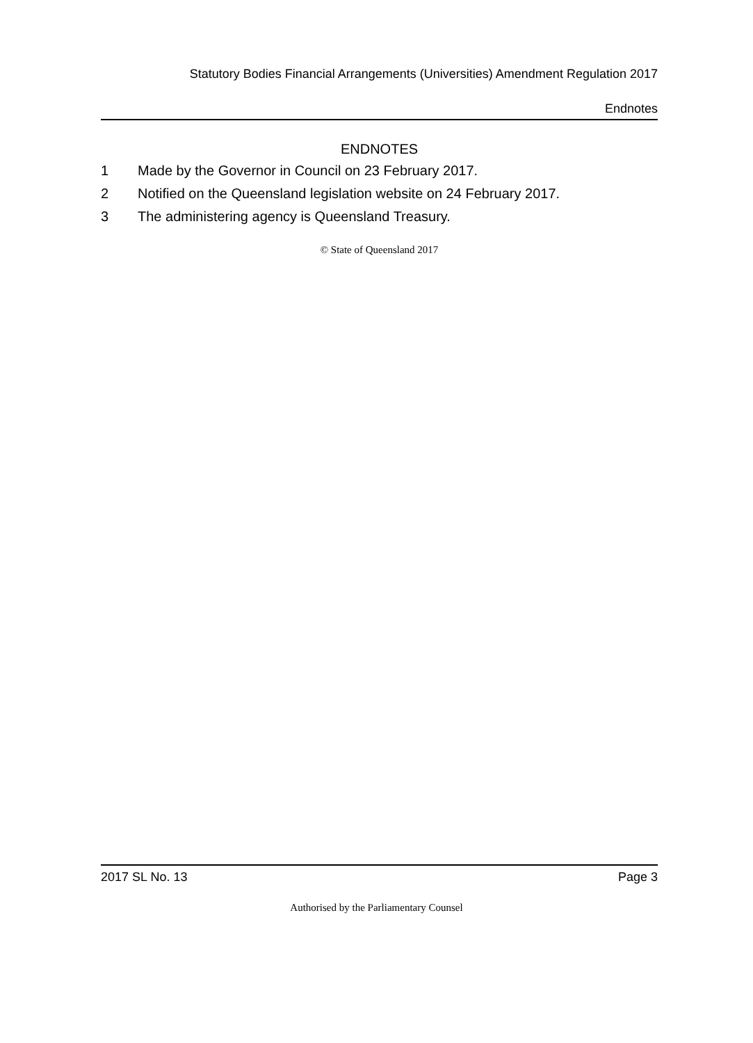Statutory Bodies Financial Arrangements (Universities) Amendment Regulation 2017
Endnotes
ENDNOTES
1 Made by the Governor in Council on 23 February 2017.
2 Notified on the Queensland legislation website on 24 February 2017.
3 The administering agency is Queensland Treasury.
© State of Queensland 2017
2017 SL No. 13 Page 3
Authorised by the Parliamentary Counsel